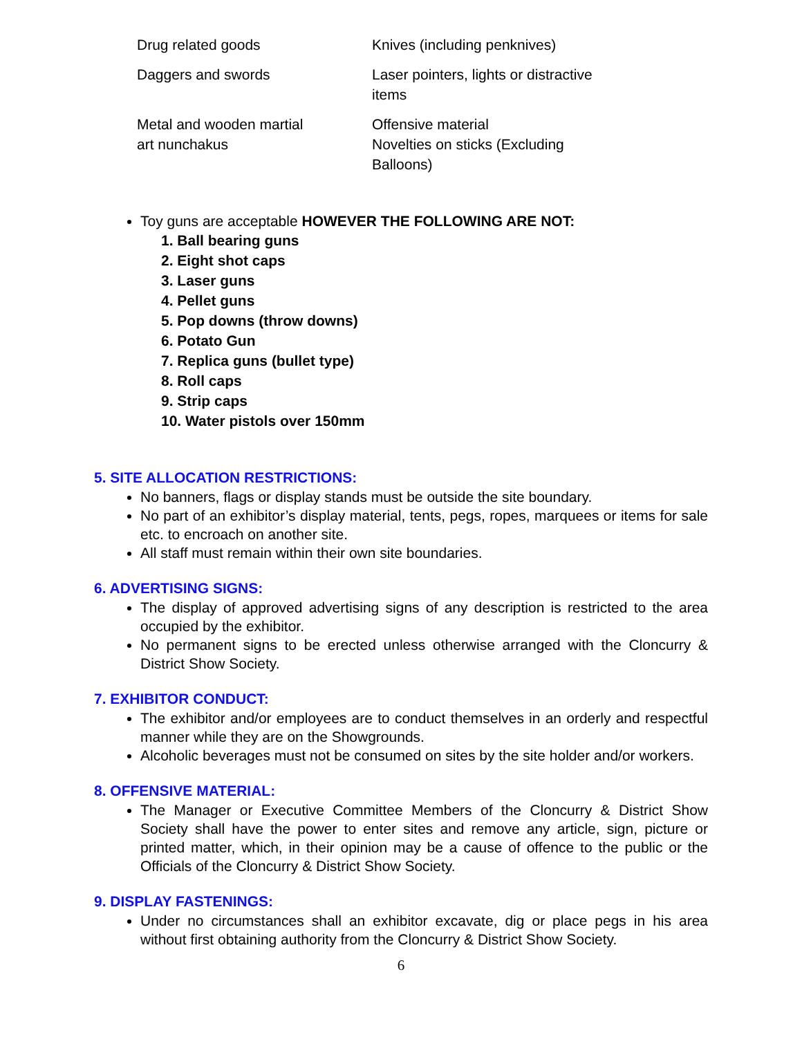| Drug related goods | Knives (including penknives) |
| Daggers and swords | Laser pointers, lights or distractive items |
| Metal and wooden martial art nunchakus | Offensive material Novelties on sticks (Excluding Balloons) |
Toy guns are acceptable HOWEVER THE FOLLOWING ARE NOT:
1. Ball bearing guns
2. Eight shot caps
3. Laser guns
4. Pellet guns
5. Pop downs (throw downs)
6. Potato Gun
7. Replica guns (bullet type)
8. Roll caps
9. Strip caps
10. Water pistols over 150mm
5. SITE ALLOCATION RESTRICTIONS:
No banners, flags or display stands must be outside the site boundary.
No part of an exhibitor’s display material, tents, pegs, ropes, marquees or items for sale etc. to encroach on another site.
All staff must remain within their own site boundaries.
6. ADVERTISING SIGNS:
The display of approved advertising signs of any description is restricted to the area occupied by the exhibitor.
No permanent signs to be erected unless otherwise arranged with the Cloncurry & District Show Society.
7. EXHIBITOR CONDUCT:
The exhibitor and/or employees are to conduct themselves in an orderly and respectful manner while they are on the Showgrounds.
Alcoholic beverages must not be consumed on sites by the site holder and/or workers.
8. OFFENSIVE MATERIAL:
The Manager or Executive Committee Members of the Cloncurry & District Show Society shall have the power to enter sites and remove any article, sign, picture or printed matter, which, in their opinion may be a cause of offence to the public or the Officials of the Cloncurry & District Show Society.
9. DISPLAY FASTENINGS:
Under no circumstances shall an exhibitor excavate, dig or place pegs in his area without first obtaining authority from the Cloncurry & District Show Society.
6